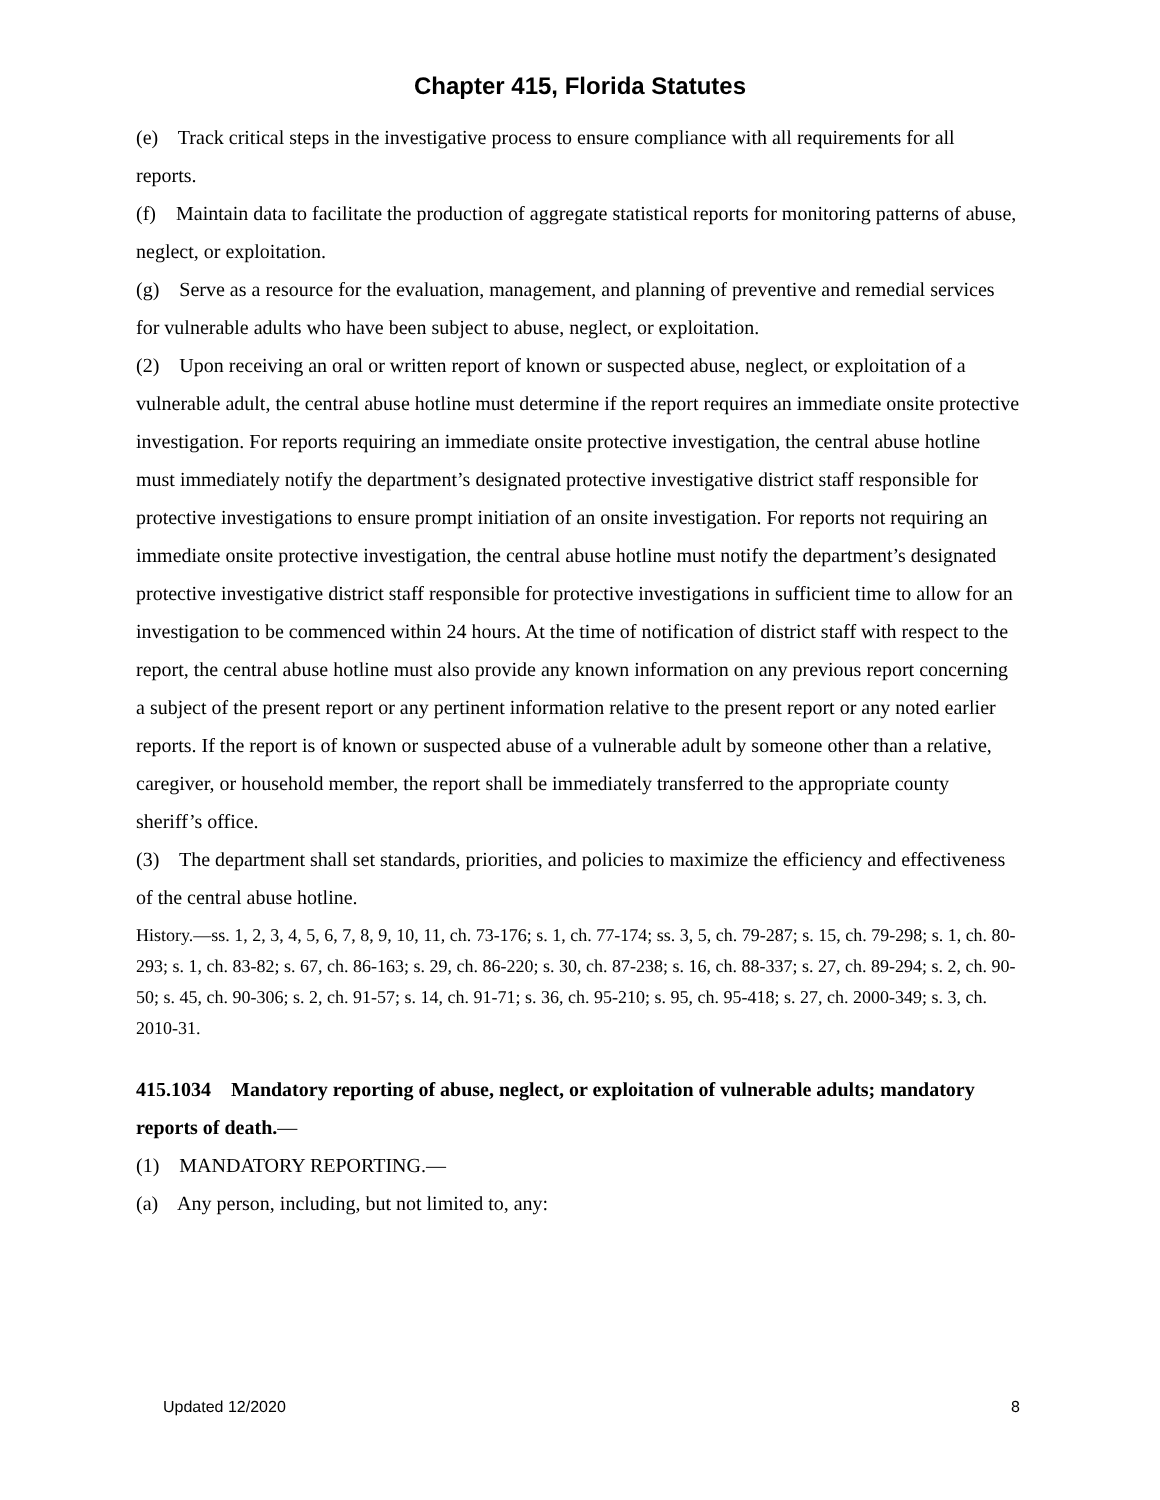Chapter 415, Florida Statutes
(e) Track critical steps in the investigative process to ensure compliance with all requirements for all reports.
(f) Maintain data to facilitate the production of aggregate statistical reports for monitoring patterns of abuse, neglect, or exploitation.
(g) Serve as a resource for the evaluation, management, and planning of preventive and remedial services for vulnerable adults who have been subject to abuse, neglect, or exploitation.
(2) Upon receiving an oral or written report of known or suspected abuse, neglect, or exploitation of a vulnerable adult, the central abuse hotline must determine if the report requires an immediate onsite protective investigation. For reports requiring an immediate onsite protective investigation, the central abuse hotline must immediately notify the department’s designated protective investigative district staff responsible for protective investigations to ensure prompt initiation of an onsite investigation. For reports not requiring an immediate onsite protective investigation, the central abuse hotline must notify the department’s designated protective investigative district staff responsible for protective investigations in sufficient time to allow for an investigation to be commenced within 24 hours. At the time of notification of district staff with respect to the report, the central abuse hotline must also provide any known information on any previous report concerning a subject of the present report or any pertinent information relative to the present report or any noted earlier reports. If the report is of known or suspected abuse of a vulnerable adult by someone other than a relative, caregiver, or household member, the report shall be immediately transferred to the appropriate county sheriff’s office.
(3) The department shall set standards, priorities, and policies to maximize the efficiency and effectiveness of the central abuse hotline.
History.—ss. 1, 2, 3, 4, 5, 6, 7, 8, 9, 10, 11, ch. 73-176; s. 1, ch. 77-174; ss. 3, 5, ch. 79-287; s. 15, ch. 79-298; s. 1, ch. 80-293; s. 1, ch. 83-82; s. 67, ch. 86-163; s. 29, ch. 86-220; s. 30, ch. 87-238; s. 16, ch. 88-337; s. 27, ch. 89-294; s. 2, ch. 90-50; s. 45, ch. 90-306; s. 2, ch. 91-57; s. 14, ch. 91-71; s. 36, ch. 95-210; s. 95, ch. 95-418; s. 27, ch. 2000-349; s. 3, ch. 2010-31.
415.1034 Mandatory reporting of abuse, neglect, or exploitation of vulnerable adults; mandatory reports of death.—
(1) MANDATORY REPORTING.—
(a) Any person, including, but not limited to, any:
Updated 12/2020 8